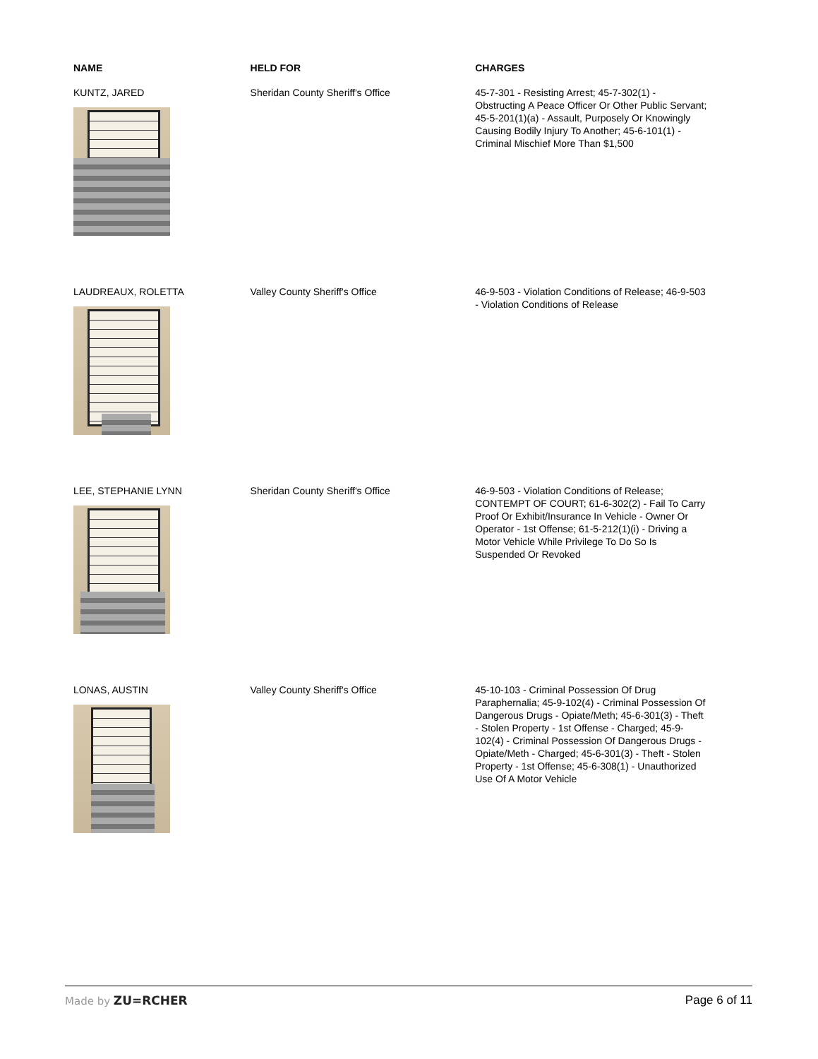| NAME | HELD FOR | CHARGES |
| --- | --- | --- |
| KUNTZ, JARED | Sheridan County Sheriff's Office | 45-7-301 - Resisting Arrest; 45-7-302(1) - Obstructing A Peace Officer Or Other Public Servant; 45-5-201(1)(a) - Assault, Purposely Or Knowingly Causing Bodily Injury To Another; 45-6-101(1) - Criminal Mischief More Than $1,500 |
| LAUDREAUX, ROLETTA | Valley County Sheriff's Office | 46-9-503 - Violation Conditions of Release; 46-9-503 - Violation Conditions of Release |
| LEE, STEPHANIE LYNN | Sheridan County Sheriff's Office | 46-9-503 - Violation Conditions of Release; CONTEMPT OF COURT; 61-6-302(2) - Fail To Carry Proof Or Exhibit/Insurance In Vehicle - Owner Or Operator - 1st Offense; 61-5-212(1)(i) - Driving a Motor Vehicle While Privilege To Do So Is Suspended Or Revoked |
| LONAS, AUSTIN | Valley County Sheriff's Office | 45-10-103 - Criminal Possession Of Drug Paraphernalia; 45-9-102(4) - Criminal Possession Of Dangerous Drugs - Opiate/Meth; 45-6-301(3) - Theft - Stolen Property - 1st Offense - Charged; 45-9-102(4) - Criminal Possession Of Dangerous Drugs - Opiate/Meth - Charged; 45-6-301(3) - Theft - Stolen Property - 1st Offense; 45-6-308(1) - Unauthorized Use Of A Motor Vehicle |
Made by ZU=RCHER Page 6 of 11